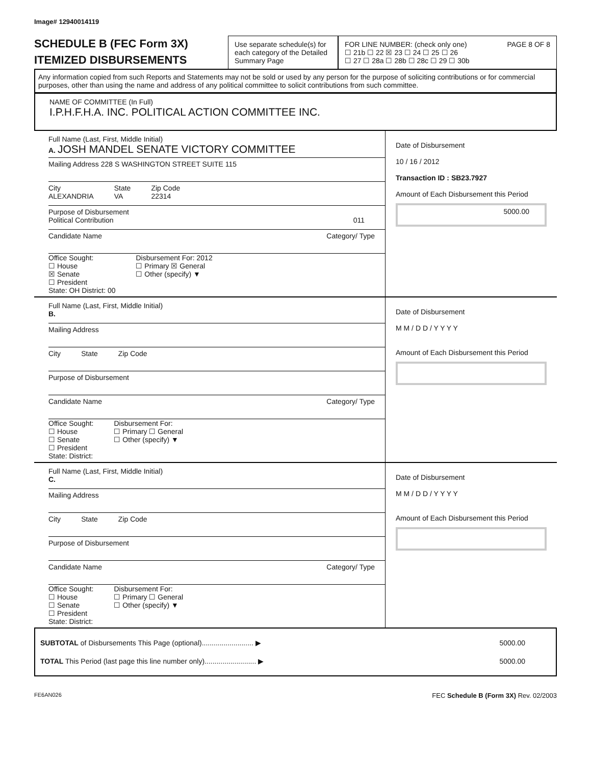Image# 12940014119
SCHEDULE B (FEC Form 3X)
ITEMIZED DISBURSEMENTS
Use separate schedule(s) for each category of the Detailed Summary Page
FOR LINE NUMBER: (check only one) PAGE 8 OF 8
☐ 21b ☐ 22 ☒ 23 ☐ 24 ☐ 25 ☐ 26
☐ 27 ☐ 28a ☐ 28b ☐ 28c ☐ 29 ☐ 30b
Any information copied from such Reports and Statements may not be sold or used by any person for the purpose of soliciting contributions or for commercial purposes, other than using the name and address of any political committee to solicit contributions from such committee.
NAME OF COMMITTEE (In Full)
I.P.H.F.H.A. INC. POLITICAL ACTION COMMITTEE INC.
Full Name (Last, First, Middle Initial)
A. JOSH MANDEL SENATE VICTORY COMMITTEE
Mailing Address 228 S WASHINGTON STREET SUITE 115
City
ALEXANDRIA State
VA Zip Code
22314
Purpose of Disbursement
Political Contribution 011
Candidate Name Category/ Type
Office Sought:
☐ House
☒ Senate
☐ President
State: OH District: 00 Disbursement For: 2012
☐ Primary ☒ General
☐ Other (specify) ▼
Date of Disbursement
10 / 16 / 2012
Transaction ID : SB23.7927
Amount of Each Disbursement this Period
5000.00
Full Name (Last, First, Middle Initial)
B.
Mailing Address
City State Zip Code
Purpose of Disbursement
Candidate Name Category/ Type
Office Sought:
☐ House
☐ Senate
☐ President
State: District: Disbursement For:
☐ Primary ☐ General
☐ Other (specify) ▼
Date of Disbursement
M M / D D / Y Y Y Y
Amount of Each Disbursement this Period
Full Name (Last, First, Middle Initial)
C.
Mailing Address
City State Zip Code
Purpose of Disbursement
Candidate Name Category/ Type
Office Sought:
☐ House
☐ Senate
☐ President
State: District: Disbursement For:
☐ Primary ☐ General
☐ Other (specify) ▼
Date of Disbursement
M M / D D / Y Y Y Y
Amount of Each Disbursement this Period
SUBTOTAL of Disbursements This Page (optional).......................... ▶ 5000.00
TOTAL This Period (last page this line number only).......................... ▶ 5000.00
FE6AN026 FEC Schedule B (Form 3X) Rev. 02/2003